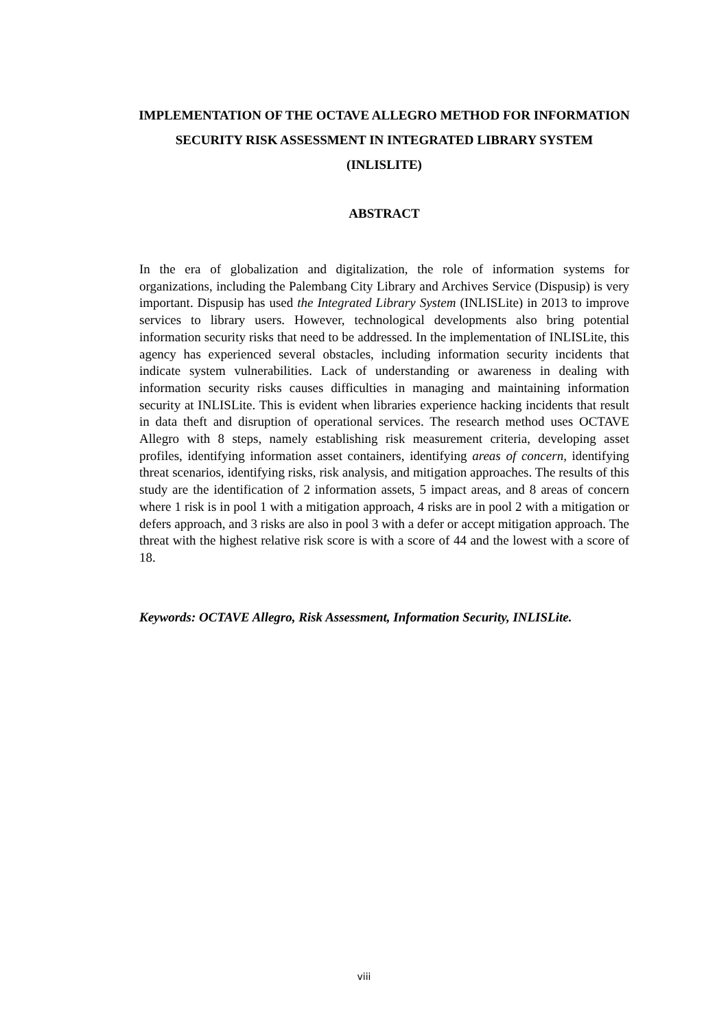IMPLEMENTATION OF THE OCTAVE ALLEGRO METHOD FOR INFORMATION SECURITY RISK ASSESSMENT IN INTEGRATED LIBRARY SYSTEM (INLISLITE)
ABSTRACT
In the era of globalization and digitalization, the role of information systems for organizations, including the Palembang City Library and Archives Service (Dispusip) is very important. Dispusip has used the Integrated Library System (INLISLite) in 2013 to improve services to library users. However, technological developments also bring potential information security risks that need to be addressed. In the implementation of INLISLite, this agency has experienced several obstacles, including information security incidents that indicate system vulnerabilities. Lack of understanding or awareness in dealing with information security risks causes difficulties in managing and maintaining information security at INLISLite. This is evident when libraries experience hacking incidents that result in data theft and disruption of operational services. The research method uses OCTAVE Allegro with 8 steps, namely establishing risk measurement criteria, developing asset profiles, identifying information asset containers, identifying areas of concern, identifying threat scenarios, identifying risks, risk analysis, and mitigation approaches. The results of this study are the identification of 2 information assets, 5 impact areas, and 8 areas of concern where 1 risk is in pool 1 with a mitigation approach, 4 risks are in pool 2 with a mitigation or defers approach, and 3 risks are also in pool 3 with a defer or accept mitigation approach. The threat with the highest relative risk score is with a score of 44 and the lowest with a score of 18.
Keywords: OCTAVE Allegro, Risk Assessment, Information Security, INLISLite.
viii